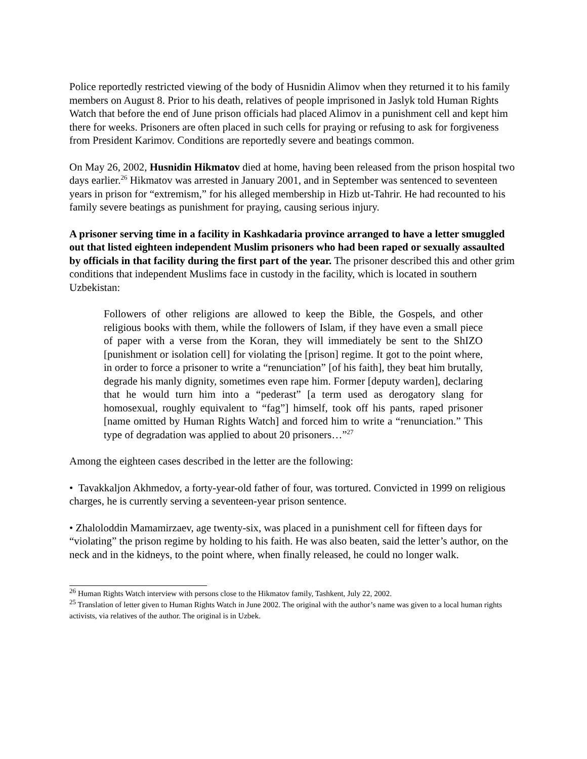Police reportedly restricted viewing of the body of Husnidin Alimov when they returned it to his family members on August 8. Prior to his death, relatives of people imprisoned in Jaslyk told Human Rights Watch that before the end of June prison officials had placed Alimov in a punishment cell and kept him there for weeks. Prisoners are often placed in such cells for praying or refusing to ask for forgiveness from President Karimov. Conditions are reportedly severe and beatings common.
On May 26, 2002, Husnidin Hikmatov died at home, having been released from the prison hospital two days earlier.<sup>26</sup> Hikmatov was arrested in January 2001, and in September was sentenced to seventeen years in prison for “extremism,” for his alleged membership in Hizb ut-Tahrir. He had recounted to his family severe beatings as punishment for praying, causing serious injury.
A prisoner serving time in a facility in Kashkadaria province arranged to have a letter smuggled out that listed eighteen independent Muslim prisoners who had been raped or sexually assaulted by officials in that facility during the first part of the year. The prisoner described this and other grim conditions that independent Muslims face in custody in the facility, which is located in southern Uzbekistan:
Followers of other religions are allowed to keep the Bible, the Gospels, and other religious books with them, while the followers of Islam, if they have even a small piece of paper with a verse from the Koran, they will immediately be sent to the ShIZO [punishment or isolation cell] for violating the [prison] regime. It got to the point where, in order to force a prisoner to write a “renunciation” [of his faith], they beat him brutally, degrade his manly dignity, sometimes even rape him. Former [deputy warden], declaring that he would turn him into a “pederast” [a term used as derogatory slang for homosexual, roughly equivalent to “fag”] himself, took off his pants, raped prisoner [name omitted by Human Rights Watch] and forced him to write a “renunciation.” This type of degradation was applied to about 20 prisoners…”<sup>27</sup>
Among the eighteen cases described in the letter are the following:
• Tavakkaljon Akhmedov, a forty-year-old father of four, was tortured. Convicted in 1999 on religious charges, he is currently serving a seventeen-year prison sentence.
• Zhaloloddin Mamamirzaev, age twenty-six, was placed in a punishment cell for fifteen days for “violating” the prison regime by holding to his faith. He was also beaten, said the letter’s author, on the neck and in the kidneys, to the point where, when finally released, he could no longer walk.
<sup>26</sup> Human Rights Watch interview with persons close to the Hikmatov family, Tashkent, July 22, 2002.
<sup>25</sup> Translation of letter given to Human Rights Watch in June 2002. The original with the author’s name was given to a local human rights activists, via relatives of the author. The original is in Uzbek.